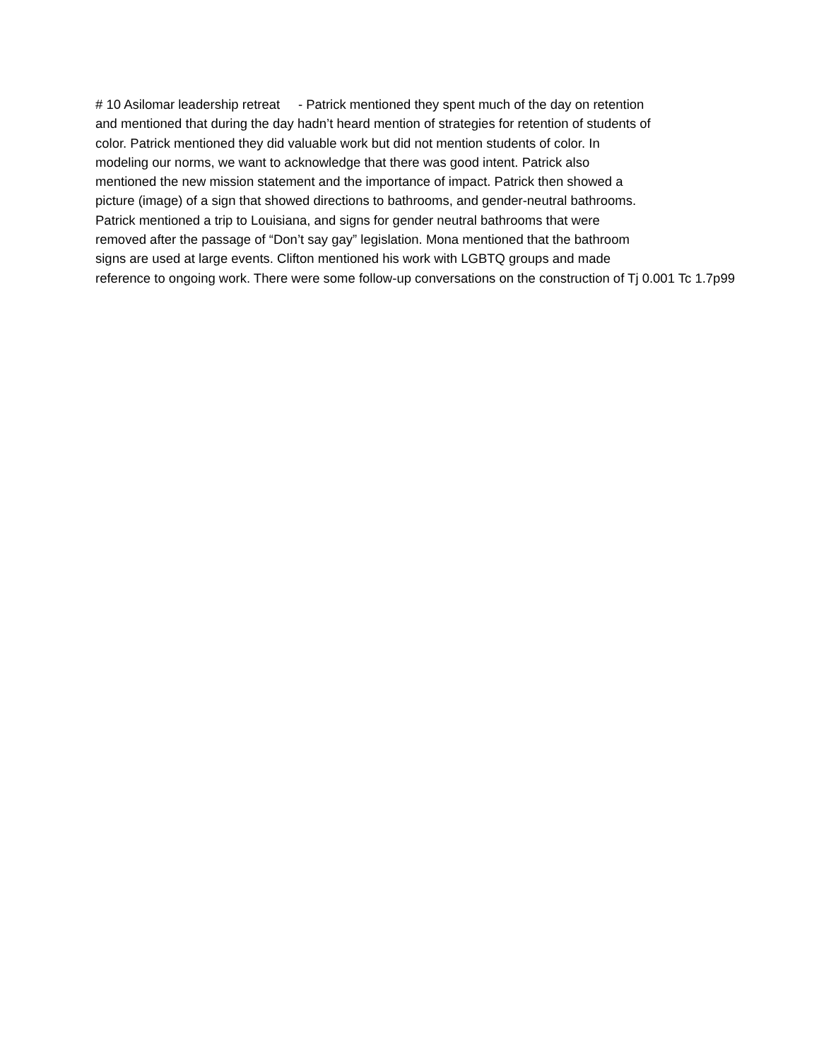# 10 Asilomar leadership retreat - Patrick mentioned they spent much of the day on retention
and mentioned that during the day hadn’t heard mention of strategies for retention of students of
color. Patrick mentioned they did valuable work but did not mention students of color. In
modeling our norms, we want to acknowledge that there was good intent. Patrick also
mentioned the new mission statement and the importance of impact. Patrick then showed a
picture (image) of a sign that showed directions to bathrooms, and gender-neutral bathrooms.
Patrick mentioned a trip to Louisiana, and signs for gender neutral bathrooms that were
removed after the passage of “Don’t say gay” legislation. Mona mentioned that the bathroom
signs are used at large events. Clifton mentioned his work with LGBTQ groups and made
reference to ongoing work. There were some follow-up conversations on the construction of Tj 0.001 Tc 1.7p99